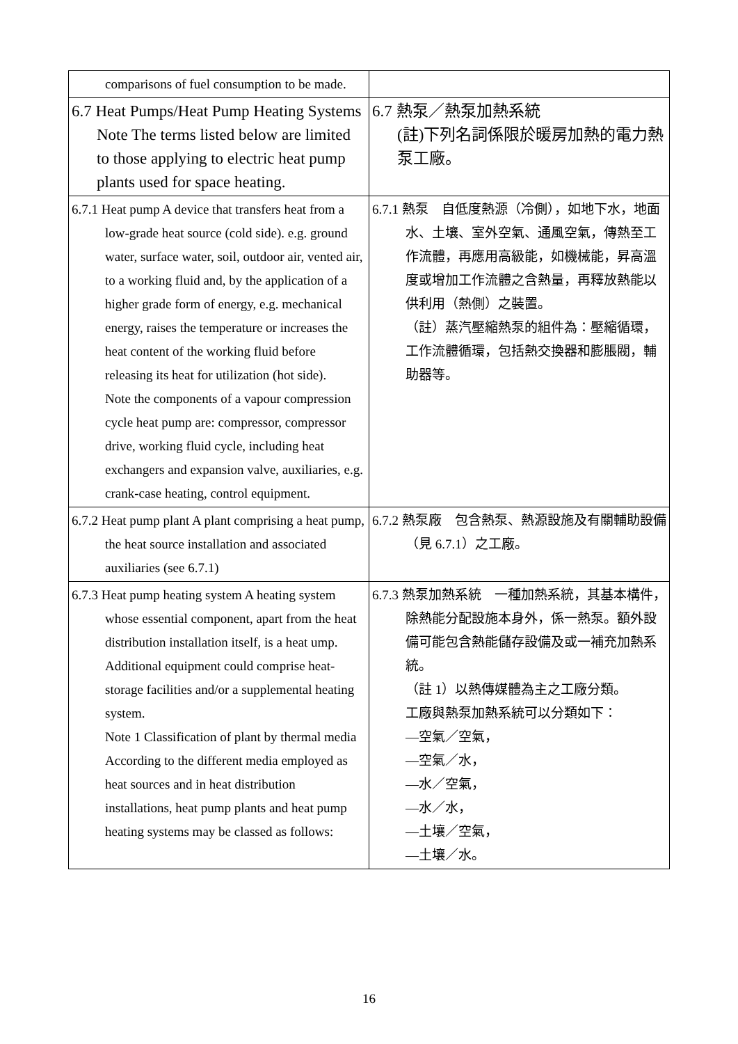| comparisons of fuel consumption to be made. | |
| 6.7 Heat Pumps/Heat Pump Heating Systems Note The terms listed below are limited to those applying to electric heat pump plants used for space heating. | 6.7 熱泵／熱泵加熱系統 (註)下列名詞係限於暖房加熱的電力熱泵工廠。 |
| 6.7.1 Heat pump A device that transfers heat from a low-grade heat source (cold side). e.g. ground water, surface water, soil, outdoor air, vented air, to a working fluid and, by the application of a higher grade form of energy, e.g. mechanical energy, raises the temperature or increases the heat content of the working fluid before releasing its heat for utilization (hot side). Note the components of a vapour compression cycle heat pump are: compressor, compressor drive, working fluid cycle, including heat exchangers and expansion valve, auxiliaries, e.g. crank-case heating, control equipment. | 6.7.1 熱泵 自低度熱源（冷側），如地下水，地面水、土壤、室外空氣、通風空氣，傳熱至工作流體，再應用高級能，如機械能，昇高溫度或增加工作流體之含熱量，再釋放熱能以供利用（熱側）之裝置。 （註）蒸汽壓縮熱泵的組件為：壓縮循環，工作流體循環，包括熱交換器和膨脹閥，輔助器等。 |
| 6.7.2 Heat pump plant A plant comprising a heat pump, the heat source installation and associated auxiliaries (see 6.7.1) | 6.7.2 熱泵廠 包含熱泵、熱源設施及有關輔助設備（見 6.7.1）之工廠。 |
| 6.7.3 Heat pump heating system A heating system whose essential component, apart from the heat distribution installation itself, is a heat ump. Additional equipment could comprise heat-storage facilities and/or a supplemental heating system. Note 1 Classification of plant by thermal media According to the different media employed as heat sources and in heat distribution installations, heat pump plants and heat pump heating systems may be classed as follows: | 6.7.3 熱泵加熱系統 一種加熱系統，其基本構件，除熱能分配設施本身外，係一熱泵。額外設備可能包含熱能儲存設備及或一補充加熱系統。 （註 1）以熱傳媒體為主之工廠分類。 工廠與熱泵加熱系統可以分類如下： —空氣／空氣， —空氣／水， —水／空氣， —水／水， —土壤／空氣， —土壤／水。 |
16